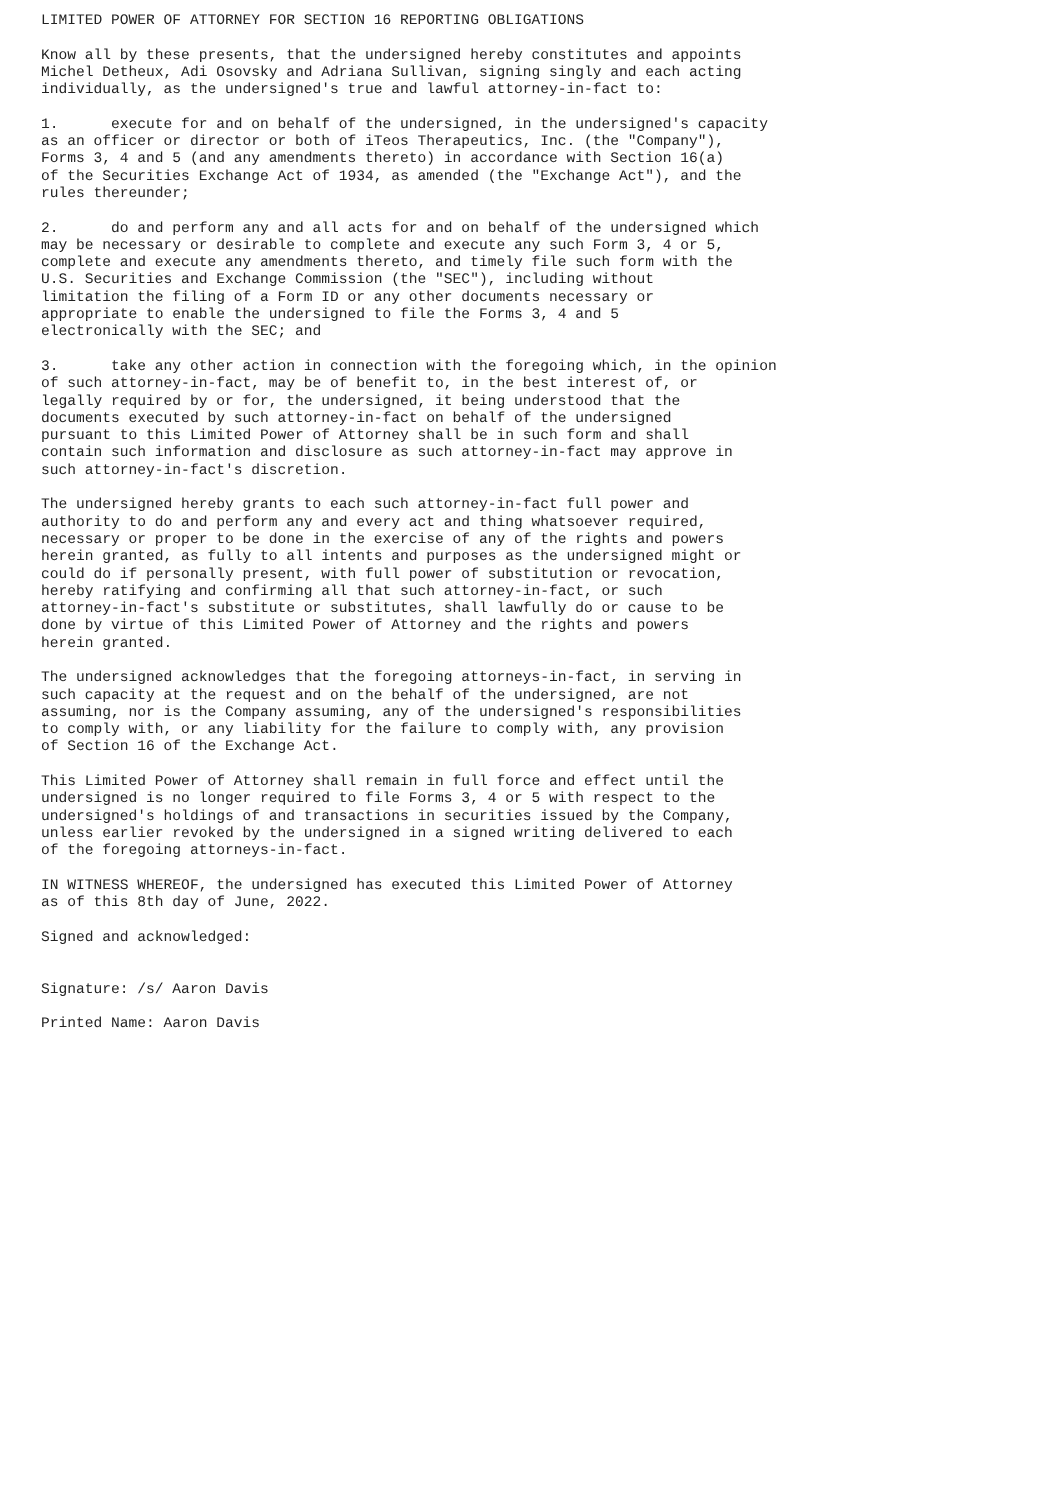LIMITED POWER OF ATTORNEY FOR SECTION 16 REPORTING OBLIGATIONS

Know all by these presents, that the undersigned hereby constitutes and appoints
Michel Detheux, Adi Osovsky and Adriana Sullivan, signing singly and each acting
individually, as the undersigned's true and lawful attorney-in-fact to:

1.      execute for and on behalf of the undersigned, in the undersigned's capacity
as an officer or director or both of iTeos Therapeutics, Inc. (the "Company"),
Forms 3, 4 and 5 (and any amendments thereto) in accordance with Section 16(a)
of the Securities Exchange Act of 1934, as amended (the "Exchange Act"), and the
rules thereunder;

2.      do and perform any and all acts for and on behalf of the undersigned which
may be necessary or desirable to complete and execute any such Form 3, 4 or 5,
complete and execute any amendments thereto, and timely file such form with the
U.S. Securities and Exchange Commission (the "SEC"), including without
limitation the filing of a Form ID or any other documents necessary or
appropriate to enable the undersigned to file the Forms 3, 4 and 5
electronically with the SEC; and

3.      take any other action in connection with the foregoing which, in the opinion
of such attorney-in-fact, may be of benefit to, in the best interest of, or
legally required by or for, the undersigned, it being understood that the
documents executed by such attorney-in-fact on behalf of the undersigned
pursuant to this Limited Power of Attorney shall be in such form and shall
contain such information and disclosure as such attorney-in-fact may approve in
such attorney-in-fact's discretion.

The undersigned hereby grants to each such attorney-in-fact full power and
authority to do and perform any and every act and thing whatsoever required,
necessary or proper to be done in the exercise of any of the rights and powers
herein granted, as fully to all intents and purposes as the undersigned might or
could do if personally present, with full power of substitution or revocation,
hereby ratifying and confirming all that such attorney-in-fact, or such
attorney-in-fact's substitute or substitutes, shall lawfully do or cause to be
done by virtue of this Limited Power of Attorney and the rights and powers
herein granted.

The undersigned acknowledges that the foregoing attorneys-in-fact, in serving in
such capacity at the request and on the behalf of the undersigned, are not
assuming, nor is the Company assuming, any of the undersigned's responsibilities
to comply with, or any liability for the failure to comply with, any provision
of Section 16 of the Exchange Act.

This Limited Power of Attorney shall remain in full force and effect until the
undersigned is no longer required to file Forms 3, 4 or 5 with respect to the
undersigned's holdings of and transactions in securities issued by the Company,
unless earlier revoked by the undersigned in a signed writing delivered to each
of the foregoing attorneys-in-fact.

IN WITNESS WHEREOF, the undersigned has executed this Limited Power of Attorney
as of this 8th day of June, 2022.

Signed and acknowledged:


Signature: /s/ Aaron Davis

Printed Name: Aaron Davis